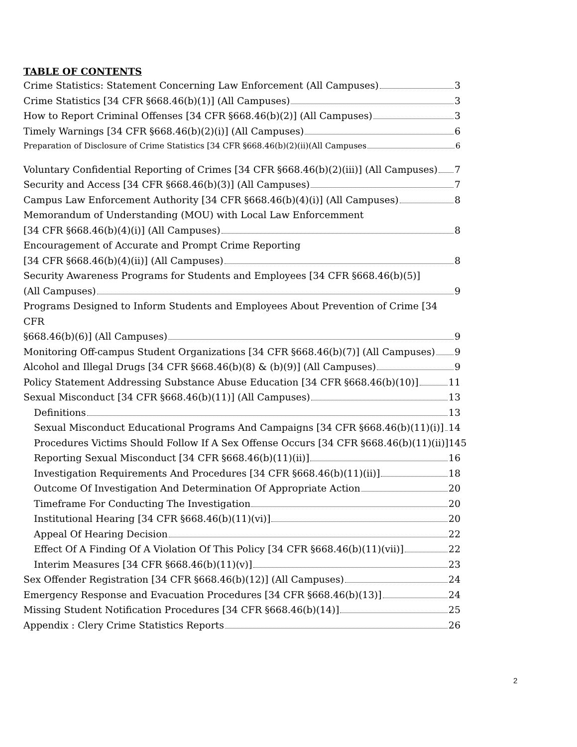TABLE OF CONTENTS
Crime Statistics: Statement Concerning Law Enforcement (All Campuses) 3
Crime Statistics [34 CFR §668.46(b)(1)] (All Campuses) 3
How to Report Criminal Offenses [34 CFR §668.46(b)(2)] (All Campuses) 3
Timely Warnings [34 CFR §668.46(b)(2)(i)] (All Campuses) 6
Preparation of Disclosure of Crime Statistics [34 CFR §668.46(b)(2)(ii)(All Campuses 6
Voluntary Confidential Reporting of Crimes [34 CFR §668.46(b)(2)(iii)] (All Campuses) 7
Security and Access [34 CFR §668.46(b)(3)] (All Campuses) 7
Campus Law Enforcement Authority [34 CFR §668.46(b)(4)(i)] (All Campuses) 8
Memorandum of Understanding (MOU) with Local Law Enforcemment
[34 CFR §668.46(b)(4)(i)] (All Campuses) 8
Encouragement of Accurate and Prompt Crime Reporting
[34 CFR §668.46(b)(4)(ii)] (All Campuses) 8
Security Awareness Programs for Students and Employees [34 CFR §668.46(b)(5)]
(All Campuses) 9
Programs Designed to Inform Students and Employees About Prevention of Crime [34 CFR
§668.46(b)(6)] (All Campuses) 9
Monitoring Off-campus Student Organizations [34 CFR §668.46(b)(7)] (All Campuses) 9
Alcohol and Illegal Drugs [34 CFR §668.46(b)(8) & (b)(9)] (All Campuses) 9
Policy Statement Addressing Substance Abuse Education [34 CFR §668.46(b)(10)] 11
Sexual Misconduct [34 CFR §668.46(b)(11)] (All Campuses) 13
Definitions 13
Sexual Misconduct Educational Programs And Campaigns [34 CFR §668.46(b)(11)(i)] 14
Procedures Victims Should Follow If A Sex Offense Occurs [34 CFR §668.46(b)(11)(ii)]145
Reporting Sexual Misconduct [34 CFR §668.46(b)(11)(ii)] 16
Investigation Requirements And Procedures [34 CFR §668.46(b)(11)(ii)] 18
Outcome Of Investigation And Determination Of Appropriate Action 20
Timeframe For Conducting The Investigation 20
Institutional Hearing [34 CFR §668.46(b)(11)(vi)] 20
Appeal Of Hearing Decision 22
Effect Of A Finding Of A Violation Of This Policy [34 CFR §668.46(b)(11)(vii)] 22
Interim Measures [34 CFR §668.46(b)(11)(v)] 23
Sex Offender Registration [34 CFR §668.46(b)(12)] (All Campuses) 24
Emergency Response and Evacuation Procedures [34 CFR §668.46(b)(13)] 24
Missing Student Notification Procedures [34 CFR §668.46(b)(14)] 25
Appendix : Clery Crime Statistics Reports 26
2